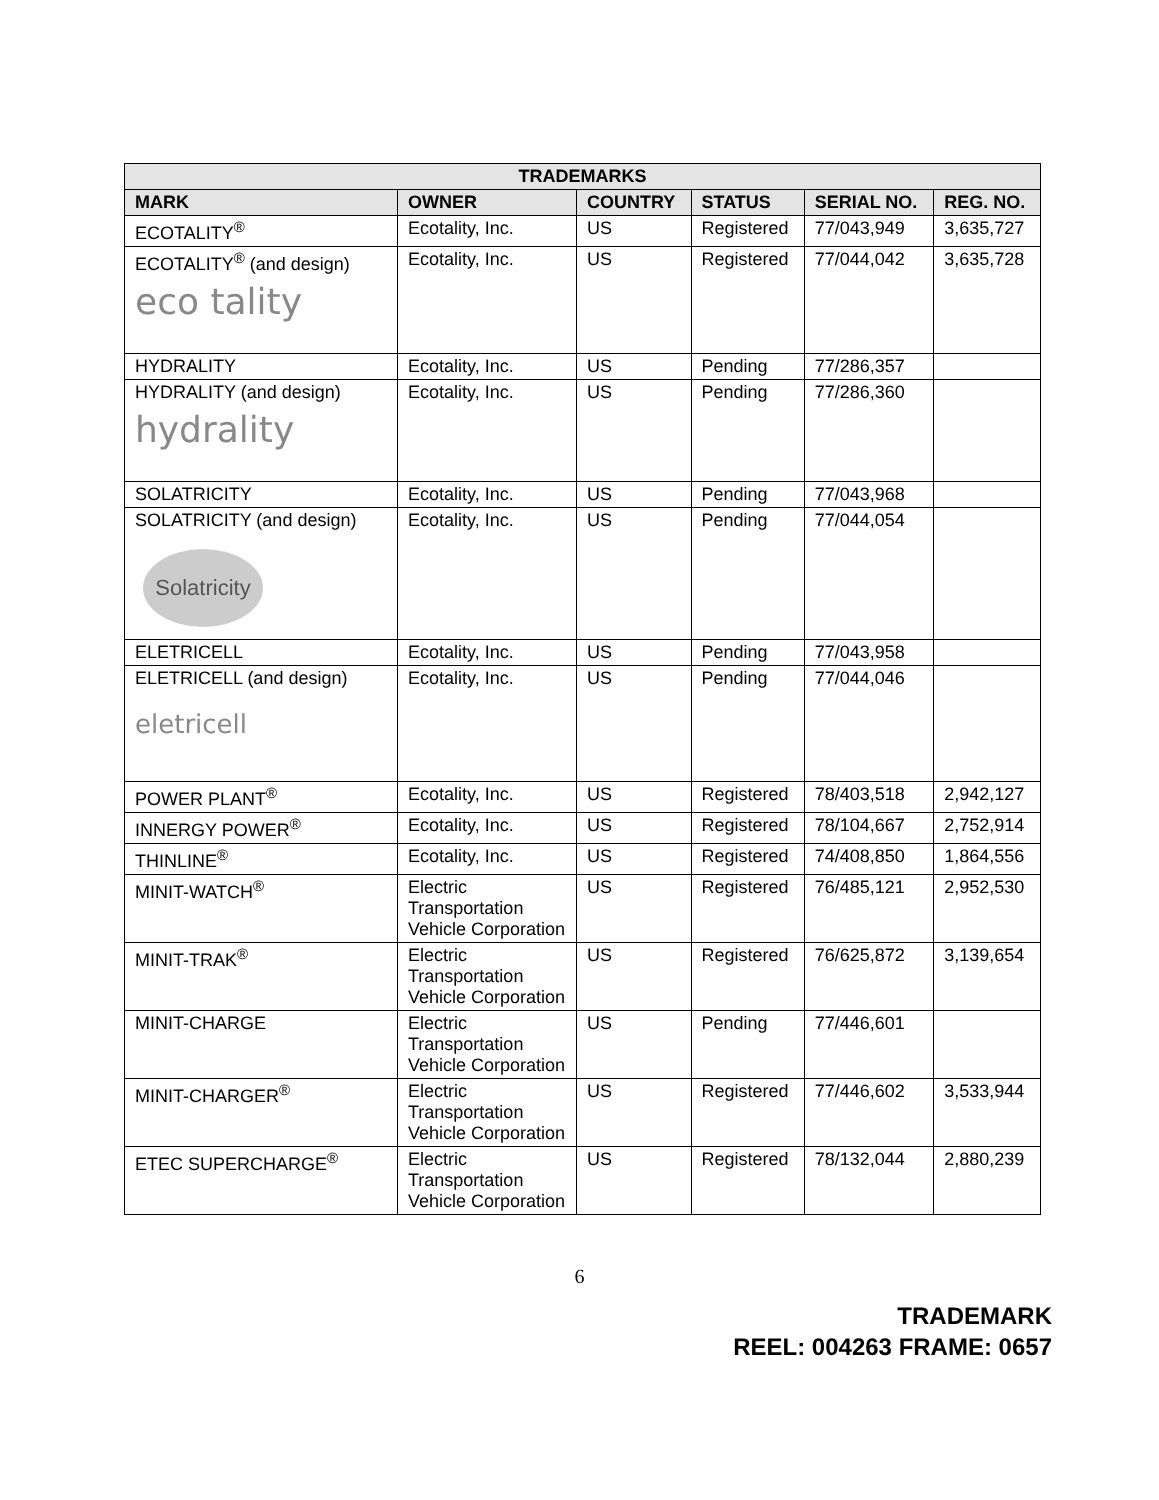| TRADEMARKS | | | | | |
| --- | --- | --- | --- | --- | --- |
| MARK | OWNER | COUNTRY | STATUS | SERIAL NO. | REG. NO. |
| ECOTALITY<sup>®</sup> | Ecotality, Inc. | US | Registered | 77/043,949 | 3,635,727 |
| ECOTALITY<sup>®</sup> (and design) eco tality | Ecotality, Inc. | US | Registered | 77/044,042 | 3,635,728 |
| HYDRALITY | Ecotality, Inc. | US | Pending | 77/286,357 | |
| HYDRALITY (and design) hydrality | Ecotality, Inc. | US | Pending | 77/286,360 | |
| SOLATRICITY | Ecotality, Inc. | US | Pending | 77/043,968 | |
| SOLATRICITY (and design) Solatricity | Ecotality, Inc. | US | Pending | 77/044,054 | |
| ELETRICELL | Ecotality, Inc. | US | Pending | 77/043,958 | |
| ELETRICELL (and design) eletricell | Ecotality, Inc. | US | Pending | 77/044,046 | |
| POWER PLANT<sup>®</sup> | Ecotality, Inc. | US | Registered | 78/403,518 | 2,942,127 |
| INNERGY POWER<sup>®</sup> | Ecotality, Inc. | US | Registered | 78/104,667 | 2,752,914 |
| THINLINE<sup>®</sup> | Ecotality, Inc. | US | Registered | 74/408,850 | 1,864,556 |
| MINIT-WATCH<sup>®</sup> | Electric Transportation Vehicle Corporation | US | Registered | 76/485,121 | 2,952,530 |
| MINIT-TRAK<sup>®</sup> | Electric Transportation Vehicle Corporation | US | Registered | 76/625,872 | 3,139,654 |
| MINIT-CHARGE | Electric Transportation Vehicle Corporation | US | Pending | 77/446,601 | |
| MINIT-CHARGER<sup>®</sup> | Electric Transportation Vehicle Corporation | US | Registered | 77/446,602 | 3,533,944 |
| ETEC SUPERCHARGE<sup>®</sup> | Electric Transportation Vehicle Corporation | US | Registered | 78/132,044 | 2,880,239 |
6
TRADEMARK
REEL: 004263 FRAME: 0657